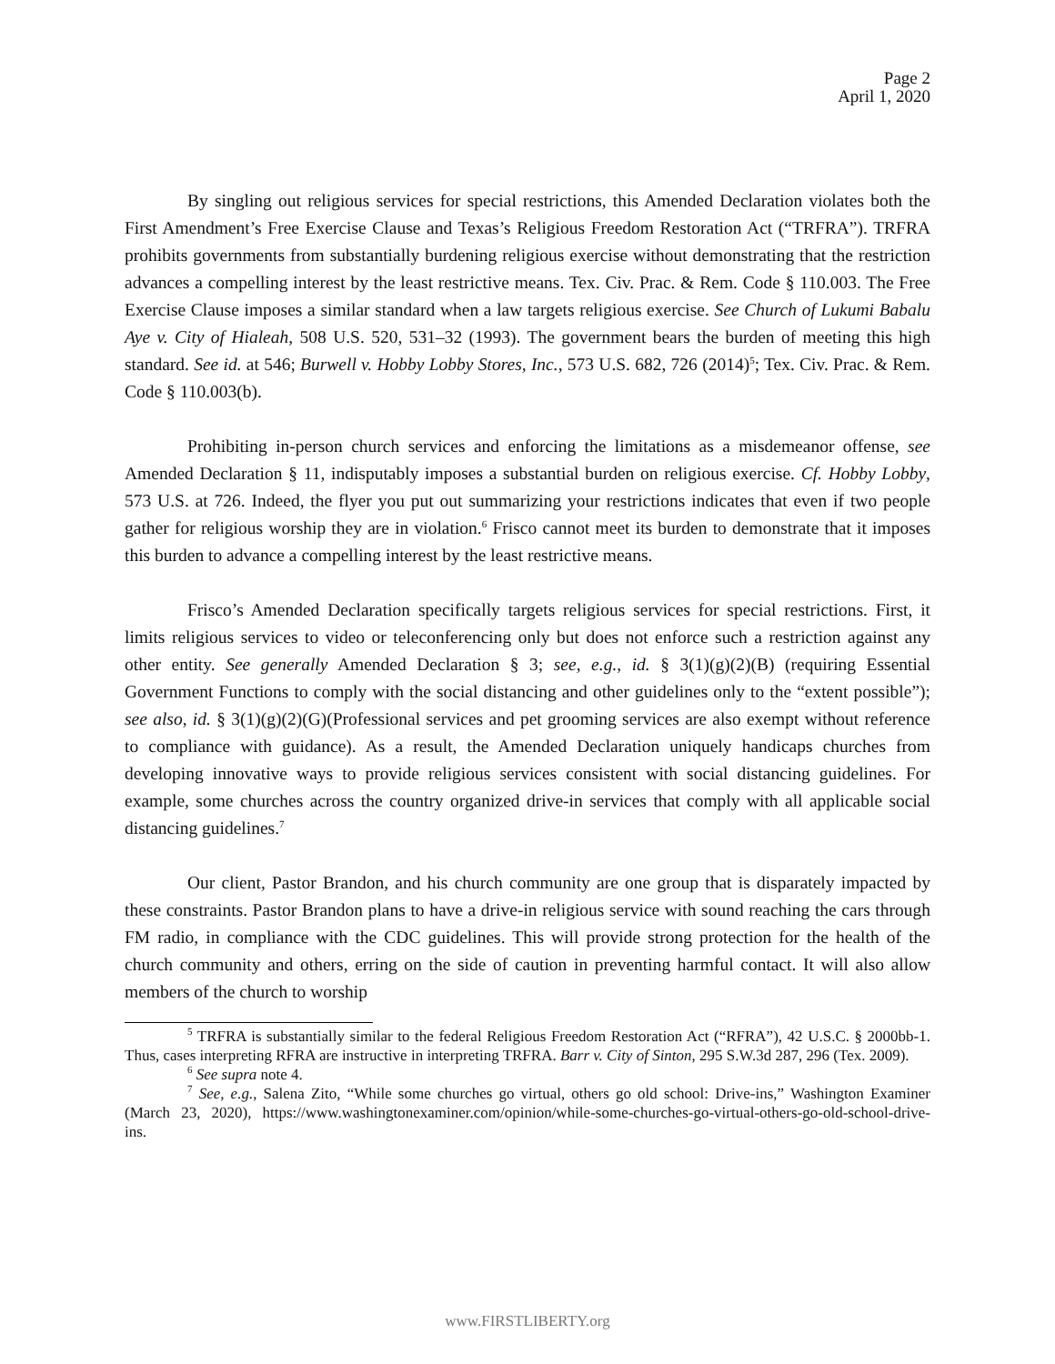Page 2
April 1, 2020
By singling out religious services for special restrictions, this Amended Declaration violates both the First Amendment’s Free Exercise Clause and Texas’s Religious Freedom Restoration Act (“TRFRA”). TRFRA prohibits governments from substantially burdening religious exercise without demonstrating that the restriction advances a compelling interest by the least restrictive means. Tex. Civ. Prac. & Rem. Code § 110.003. The Free Exercise Clause imposes a similar standard when a law targets religious exercise. See Church of Lukumi Babalu Aye v. City of Hialeah, 508 U.S. 520, 531–32 (1993). The government bears the burden of meeting this high standard. See id. at 546; Burwell v. Hobby Lobby Stores, Inc., 573 U.S. 682, 726 (2014)<sup>5</sup>; Tex. Civ. Prac. & Rem. Code § 110.003(b).
Prohibiting in-person church services and enforcing the limitations as a misdemeanor offense, see Amended Declaration § 11, indisputably imposes a substantial burden on religious exercise. Cf. Hobby Lobby, 573 U.S. at 726. Indeed, the flyer you put out summarizing your restrictions indicates that even if two people gather for religious worship they are in violation.<sup>6</sup> Frisco cannot meet its burden to demonstrate that it imposes this burden to advance a compelling interest by the least restrictive means.
Frisco’s Amended Declaration specifically targets religious services for special restrictions. First, it limits religious services to video or teleconferencing only but does not enforce such a restriction against any other entity. See generally Amended Declaration § 3; see, e.g., id. § 3(1)(g)(2)(B) (requiring Essential Government Functions to comply with the social distancing and other guidelines only to the “extent possible”); see also, id. § 3(1)(g)(2)(G)(Professional services and pet grooming services are also exempt without reference to compliance with guidance). As a result, the Amended Declaration uniquely handicaps churches from developing innovative ways to provide religious services consistent with social distancing guidelines. For example, some churches across the country organized drive-in services that comply with all applicable social distancing guidelines.<sup>7</sup>
Our client, Pastor Brandon, and his church community are one group that is disparately impacted by these constraints. Pastor Brandon plans to have a drive-in religious service with sound reaching the cars through FM radio, in compliance with the CDC guidelines. This will provide strong protection for the health of the church community and others, erring on the side of caution in preventing harmful contact. It will also allow members of the church to worship
<sup>5</sup> TRFRA is substantially similar to the federal Religious Freedom Restoration Act (“RFRA”), 42 U.S.C. § 2000bb-1. Thus, cases interpreting RFRA are instructive in interpreting TRFRA. Barr v. City of Sinton, 295 S.W.3d 287, 296 (Tex. 2009).
<sup>6</sup> See supra note 4.
<sup>7</sup> See, e.g., Salena Zito, “While some churches go virtual, others go old school: Drive-ins,” Washington Examiner (March 23, 2020), https://www.washingtonexaminer.com/opinion/while-some-churches-go-virtual-others-go-old-school-drive-ins.
www.FIRSTLIBERTY.org